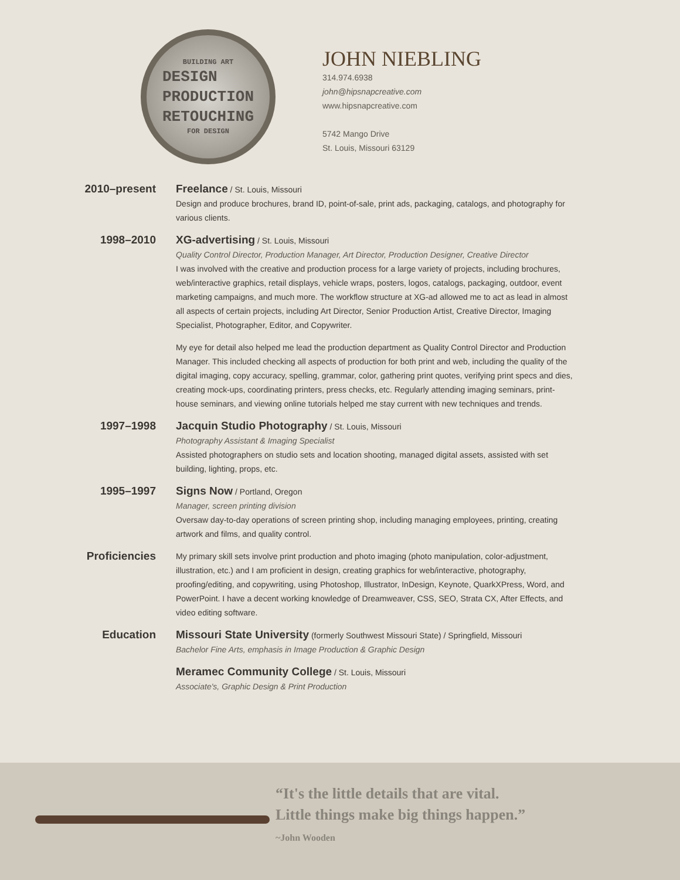BUILDING ART
DESIGN
PRODUCTION
RETOUCHING
FOR DESIGN
JOHN NIEBLING
314.974.6938
john@hipsnapcreative.com
www.hipsnapcreative.com
5742 Mango Drive
St. Louis, Missouri 63129
2010–present Freelance / St. Louis, Missouri
Design and produce brochures, brand ID, point-of-sale, print ads, packaging, catalogs, and photography for various clients.
1998–2010 XG-advertising / St. Louis, Missouri
Quality Control Director, Production Manager, Art Director, Production Designer, Creative Director
I was involved with the creative and production process for a large variety of projects, including brochures, web/interactive graphics, retail displays, vehicle wraps, posters, logos, catalogs, packaging, outdoor, event marketing campaigns, and much more. The workflow structure at XG-ad allowed me to act as lead in almost all aspects of certain projects, including Art Director, Senior Production Artist, Creative Director, Imaging Specialist, Photographer, Editor, and Copywriter.
My eye for detail also helped me lead the production department as Quality Control Director and Production Manager. This included checking all aspects of production for both print and web, including the quality of the digital imaging, copy accuracy, spelling, grammar, color, gathering print quotes, verifying print specs and dies, creating mock-ups, coordinating printers, press checks, etc. Regularly attending imaging seminars, print-house seminars, and viewing online tutorials helped me stay current with new techniques and trends.
1997–1998 Jacquin Studio Photography / St. Louis, Missouri
Photography Assistant & Imaging Specialist
Assisted photographers on studio sets and location shooting, managed digital assets, assisted with set building, lighting, props, etc.
1995–1997 Signs Now / Portland, Oregon
Manager, screen printing division
Oversaw day-to-day operations of screen printing shop, including managing employees, printing, creating artwork and films, and quality control.
Proficiencies
My primary skill sets involve print production and photo imaging (photo manipulation, color-adjustment, illustration, etc.) and I am proficient in design, creating graphics for web/interactive, photography, proofing/editing, and copywriting, using Photoshop, Illustrator, InDesign, Keynote, QuarkXPress, Word, and PowerPoint. I have a decent working knowledge of Dreamweaver, CSS, SEO, Strata CX, After Effects, and video editing software.
Education Missouri State University (formerly Southwest Missouri State) / Springfield, Missouri
Bachelor Fine Arts, emphasis in Image Production & Graphic Design
Meramec Community College / St. Louis, Missouri
Associate's, Graphic Design & Print Production
“It's the little details that are vital.
Little things make big things happen.”
~John Wooden